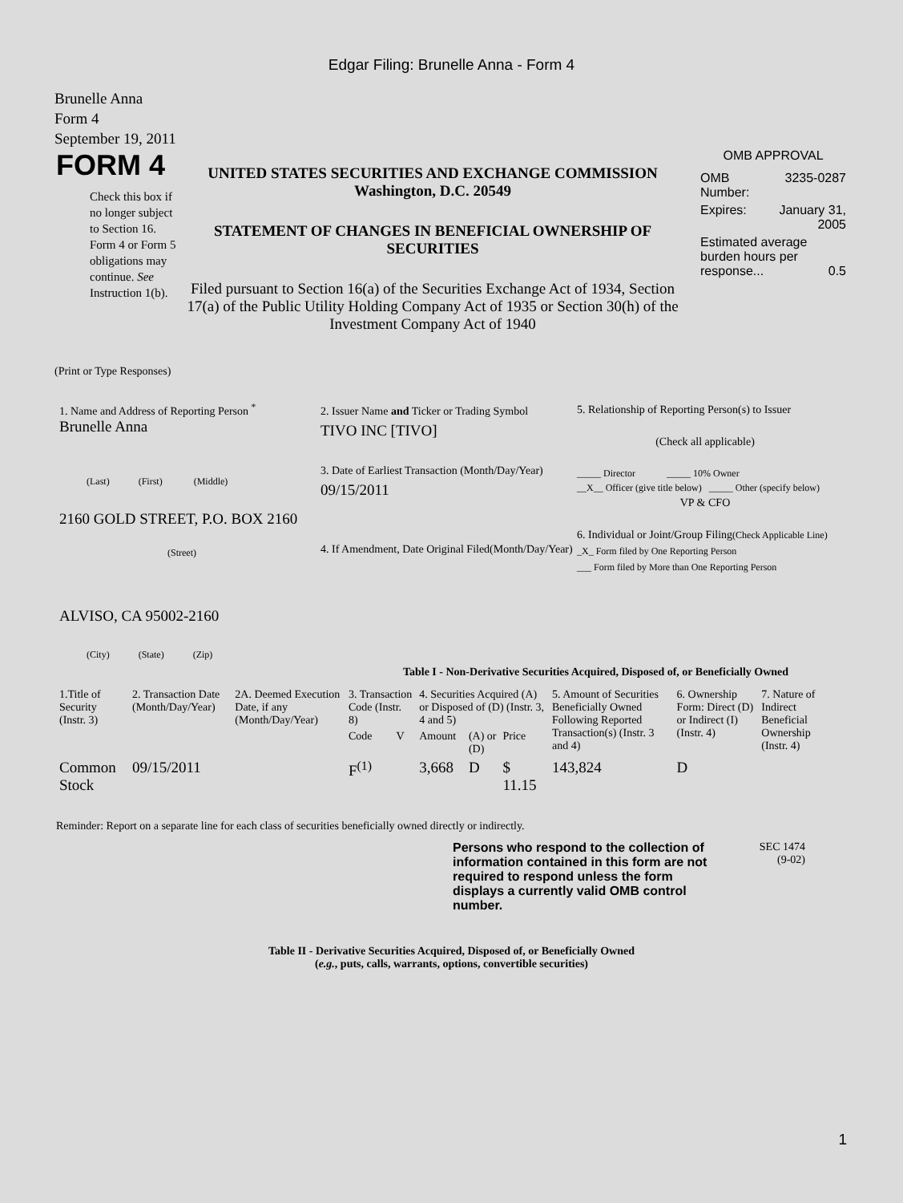Edgar Filing: Brunelle Anna - Form 4
Brunelle Anna
Form 4
September 19, 2011
FORM 4
Check this box if no longer subject to Section 16. Form 4 or Form 5 obligations may continue. See Instruction 1(b).
UNITED STATES SECURITIES AND EXCHANGE COMMISSION
Washington, D.C. 20549
STATEMENT OF CHANGES IN BENEFICIAL OWNERSHIP OF SECURITIES
Filed pursuant to Section 16(a) of the Securities Exchange Act of 1934, Section 17(a) of the Public Utility Holding Company Act of 1935 or Section 30(h) of the Investment Company Act of 1940
OMB APPROVAL
| OMB Number: | 3235-0287 |
| Expires: | January 31, 2005 |
| Estimated average burden hours per response... 0.5 | |
(Print or Type Responses)
1. Name and Address of Reporting Person <sup>*</sup>
Brunelle Anna
(Last) (First) (Middle)
2160 GOLD STREET, P.O. BOX 2160
(Street)
ALVISO, CA 95002-2160
(City) (State) (Zip)
2. Issuer Name and Ticker or Trading Symbol
TIVO INC [TIVO]
3. Date of Earliest Transaction (Month/Day/Year)
09/15/2011
4. If Amendment, Date Original Filed(Month/Day/Year)
5. Relationship of Reporting Person(s) to Issuer
(Check all applicable)
_____ Director _____ 10% Owner
__X__ Officer (give title below) _____ Other (specify below)
VP & CFO
6. Individual or Joint/Group Filing(Check Applicable Line)
_X_ Form filed by One Reporting Person
___ Form filed by More than One Reporting Person
Table I - Non-Derivative Securities Acquired, Disposed of, or Beneficially Owned
| 1.Title of Security (Instr. 3) | 2. Transaction Date (Month/Day/Year) | 2A. Deemed Execution Date, if any (Month/Day/Year) | 3. Transaction Code (Instr. 8) | | 4. Securities Acquired (A) or Disposed of (D) (Instr. 3, 4 and 5) | | | 5. Amount of Securities Beneficially Owned Following Reported Transaction(s) (Instr. 3 and 4) | 6. Ownership Form: Direct (D) or Indirect (I) (Instr. 4) | 7. Nature of Indirect Beneficial Ownership (Instr. 4) |
| --- | --- | --- | --- | --- | --- | --- | --- | --- | --- | --- |
| | | | Code | V | Amount | (A) or (D) | Price | | | |
| Common Stock | 09/15/2011 | | F<sup>(1)</sup> | | 3,668 | D | $ 11.15 | 143,824 | D | |
Reminder: Report on a separate line for each class of securities beneficially owned directly or indirectly.
Persons who respond to the collection of information contained in this form are not required to respond unless the form displays a currently valid OMB control number.
SEC 1474
(9-02)
Table II - Derivative Securities Acquired, Disposed of, or Beneficially Owned
(e.g., puts, calls, warrants, options, convertible securities)
1